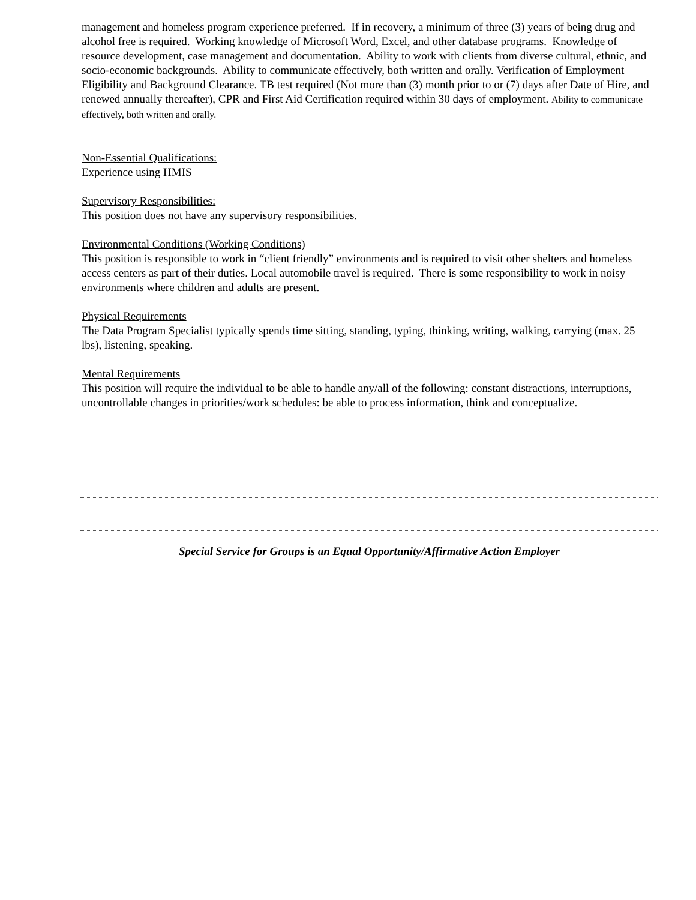management and homeless program experience preferred. If in recovery, a minimum of three (3) years of being drug and alcohol free is required. Working knowledge of Microsoft Word, Excel, and other database programs. Knowledge of resource development, case management and documentation. Ability to work with clients from diverse cultural, ethnic, and socio-economic backgrounds. Ability to communicate effectively, both written and orally. Verification of Employment Eligibility and Background Clearance. TB test required (Not more than (3) month prior to or (7) days after Date of Hire, and renewed annually thereafter), CPR and First Aid Certification required within 30 days of employment. Ability to communicate effectively, both written and orally.
Non-Essential Qualifications:
Experience using HMIS
Supervisory Responsibilities:
This position does not have any supervisory responsibilities.
Environmental Conditions (Working Conditions)
This position is responsible to work in “client friendly” environments and is required to visit other shelters and homeless access centers as part of their duties. Local automobile travel is required. There is some responsibility to work in noisy environments where children and adults are present.
Physical Requirements
The Data Program Specialist typically spends time sitting, standing, typing, thinking, writing, walking, carrying (max. 25 lbs), listening, speaking.
Mental Requirements
This position will require the individual to be able to handle any/all of the following: constant distractions, interruptions, uncontrollable changes in priorities/work schedules: be able to process information, think and conceptualize.
Special Service for Groups is an Equal Opportunity/Affirmative Action Employer